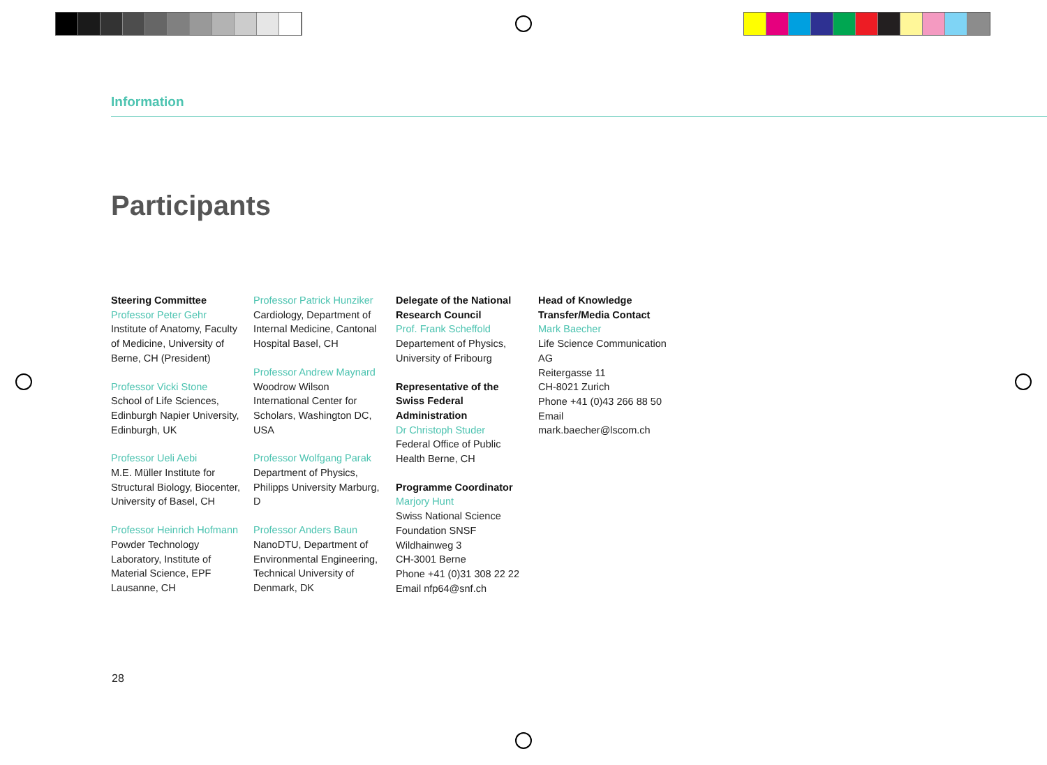Information
Participants
Steering Committee
Professor Peter Gehr
Institute of Anatomy, Faculty of Medicine, University of Berne, CH (President)
Professor Vicki Stone
School of Life Sciences, Edinburgh Napier University, Edinburgh, UK
Professor Ueli Aebi
M.E. Müller Institute for Structural Biology, Biocenter, University of Basel, CH
Professor Heinrich Hofmann
Powder Technology Laboratory, Institute of Material Science, EPF Lausanne, CH
Professor Patrick Hunziker
Cardiology, Department of Internal Medicine, Cantonal Hospital Basel, CH
Professor Andrew Maynard
Woodrow Wilson International Center for Scholars, Washington DC, USA
Professor Wolfgang Parak
Department of Physics, Philipps University Marburg, D
Professor Anders Baun
NanoDTU, Department of Environmental Engineering, Technical University of Denmark, DK
Delegate of the National Research Council
Prof. Frank Scheffold
Departement of Physics, University of Fribourg
Representative of the Swiss Federal Administration
Dr Christoph Studer
Federal Office of Public Health Berne, CH
Programme Coordinator
Marjory Hunt
Swiss National Science Foundation SNSF
Wildhainweg 3
CH-3001 Berne
Phone +41 (0)31 308 22 22
Email nfp64@snf.ch
Head of Knowledge Transfer/Media Contact
Mark Baecher
Life Science Communication AG
Reitergasse 11
CH-8021 Zurich
Phone +41 (0)43 266 88 50
Email mark.baecher@lscom.ch
28